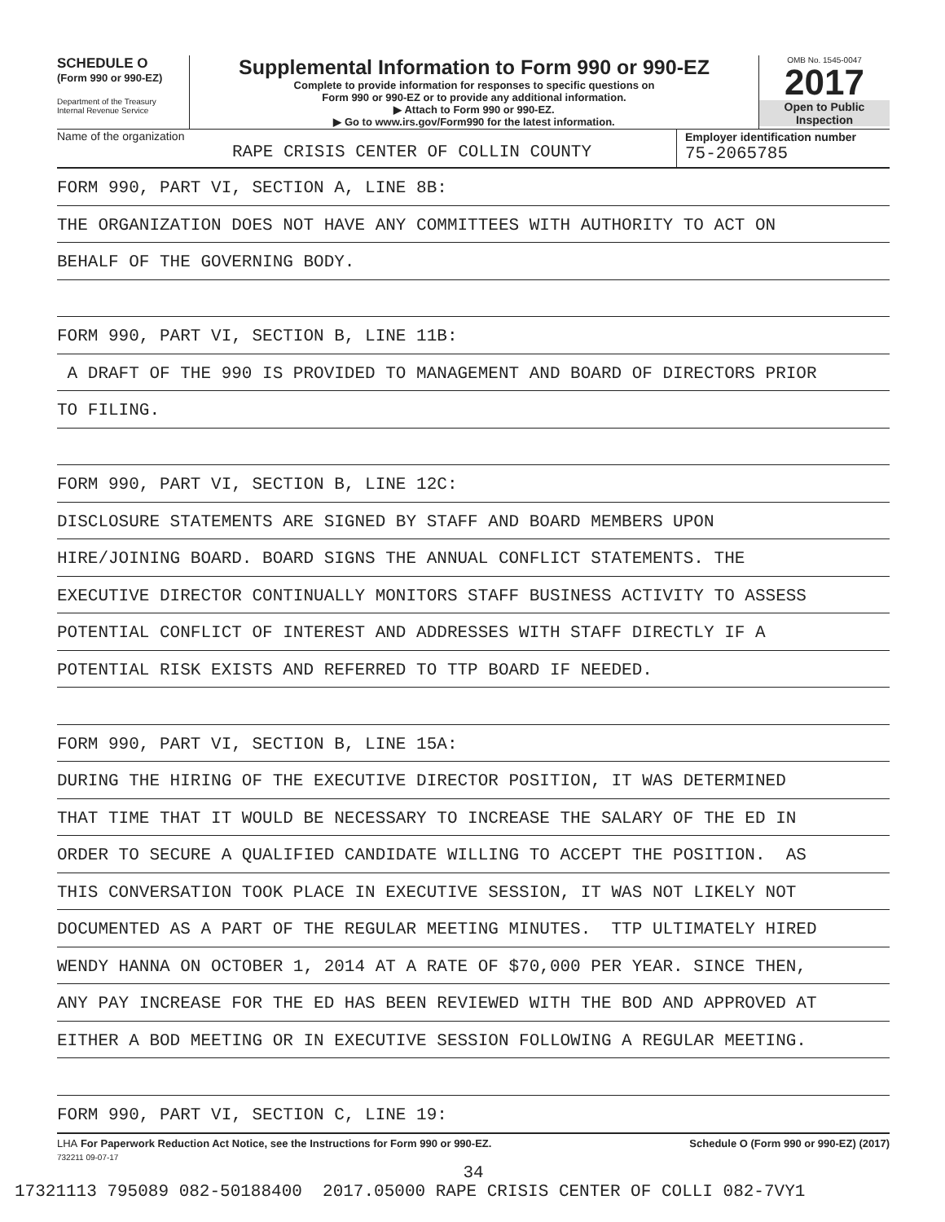SCHEDULE O
(Form 990 or 990-EZ)
Department of the Treasury
Internal Revenue Service
Supplemental Information to Form 990 or 990-EZ
Complete to provide information for responses to specific questions on
Form 990 or 990-EZ or to provide any additional information.
▶ Attach to Form 990 or 990-EZ.
▶ Go to www.irs.gov/Form990 for the latest information.
OMB No. 1545-0047
2017
Open to Public
Inspection
Name of the organization
RAPE CRISIS CENTER OF COLLIN COUNTY
Employer identification number
75-2065785
FORM 990, PART VI, SECTION A, LINE 8B:
THE ORGANIZATION DOES NOT HAVE ANY COMMITTEES WITH AUTHORITY TO ACT ON
BEHALF OF THE GOVERNING BODY.
FORM 990, PART VI, SECTION B, LINE 11B:
A DRAFT OF THE 990 IS PROVIDED TO MANAGEMENT AND BOARD OF DIRECTORS PRIOR
TO FILING.
FORM 990, PART VI, SECTION B, LINE 12C:
DISCLOSURE STATEMENTS ARE SIGNED BY STAFF AND BOARD MEMBERS UPON
HIRE/JOINING BOARD. BOARD SIGNS THE ANNUAL CONFLICT STATEMENTS. THE
EXECUTIVE DIRECTOR CONTINUALLY MONITORS STAFF BUSINESS ACTIVITY TO ASSESS
POTENTIAL CONFLICT OF INTEREST AND ADDRESSES WITH STAFF DIRECTLY IF A
POTENTIAL RISK EXISTS AND REFERRED TO TTP BOARD IF NEEDED.
FORM 990, PART VI, SECTION B, LINE 15A:
DURING THE HIRING OF THE EXECUTIVE DIRECTOR POSITION, IT WAS DETERMINED
THAT TIME THAT IT WOULD BE NECESSARY TO INCREASE THE SALARY OF THE ED IN
ORDER TO SECURE A QUALIFIED CANDIDATE WILLING TO ACCEPT THE POSITION. AS
THIS CONVERSATION TOOK PLACE IN EXECUTIVE SESSION, IT WAS NOT LIKELY NOT
DOCUMENTED AS A PART OF THE REGULAR MEETING MINUTES. TTP ULTIMATELY HIRED
WENDY HANNA ON OCTOBER 1, 2014 AT A RATE OF $70,000 PER YEAR. SINCE THEN,
ANY PAY INCREASE FOR THE ED HAS BEEN REVIEWED WITH THE BOD AND APPROVED AT
EITHER A BOD MEETING OR IN EXECUTIVE SESSION FOLLOWING A REGULAR MEETING.
FORM 990, PART VI, SECTION C, LINE 19:
LHA For Paperwork Reduction Act Notice, see the Instructions for Form 990 or 990-EZ. Schedule O (Form 990 or 990-EZ) (2017)
732211 09-07-17
34
17321113 795089 082-50188400 2017.05000 RAPE CRISIS CENTER OF COLLI 082-7VY1